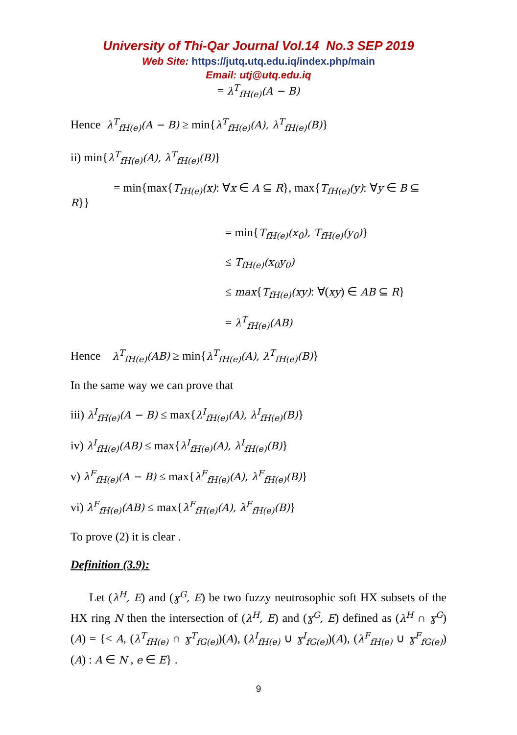University of Thi-Qar Journal Vol.14 No.3 SEP 2019
Web Site: https://jutq.utq.edu.iq/index.php/main
Email: utj@utq.edu.iq
= λ<sup>T</sup><sub>fH(e)</sub>(A − B)
Hence λ<sup>T</sup><sub>fH(e)</sub>(A − B) ≥ min{λ<sup>T</sup><sub>fH(e)</sub>(A), λ<sup>T</sup><sub>fH(e)</sub>(B)}
ii) min{λ<sup>T</sup><sub>fH(e)</sub>(A), λ<sup>T</sup><sub>fH(e)</sub>(B)}
= min{max{T<sub>fH(e)</sub>(x): ∀x ∈ A ⊆ R}, max{T<sub>fH(e)</sub>(y): ∀y ∈ B ⊆
R}}
= min{T<sub>fH(e)</sub>(x<sub>0</sub>), T<sub>fH(e)</sub>(y<sub>0</sub>)}
≤ T<sub>fH(e)</sub>(x<sub>0</sub>y<sub>0</sub>)
≤ max{T<sub>fH(e)</sub>(xy): ∀(xy) ∈ AB ⊆ R}
= λ<sup>T</sup><sub>fH(e)</sub>(AB)
Hence λ<sup>T</sup><sub>fH(e)</sub>(AB) ≥ min{λ<sup>T</sup><sub>fH(e)</sub>(A), λ<sup>T</sup><sub>fH(e)</sub>(B)}
In the same way we can prove that
iii) λ<sup>I</sup><sub>fH(e)</sub>(A − B) ≤ max{λ<sup>I</sup><sub>fH(e)</sub>(A), λ<sup>I</sup><sub>fH(e)</sub>(B)}
iv) λ<sup>I</sup><sub>fH(e)</sub>(AB) ≤ max{λ<sup>I</sup><sub>fH(e)</sub>(A), λ<sup>I</sup><sub>fH(e)</sub>(B)}
v) λ<sup>F</sup><sub>fH(e)</sub>(A − B) ≤ max{λ<sup>F</sup><sub>fH(e)</sub>(A), λ<sup>F</sup><sub>fH(e)</sub>(B)}
vi) λ<sup>F</sup><sub>fH(e)</sub>(AB) ≤ max{λ<sup>F</sup><sub>fH(e)</sub>(A), λ<sup>F</sup><sub>fH(e)</sub>(B)}
To prove (2) it is clear .
Definition (3.9):
Let (λ<sup>H</sup>, E) and (ɣ<sup>G</sup>, E) be two fuzzy neutrosophic soft HX subsets of the HX ring N then the intersection of (λ<sup>H</sup>, E) and (ɣ<sup>G</sup>, E) defined as (λ<sup>H</sup> ∩ ɣ<sup>G</sup>)(A) = {< A, (λ<sup>T</sup><sub>fH(e)</sub> ∩ ɣ<sup>T</sup><sub>fG(e)</sub>)(A), (λ<sup>I</sup><sub>fH(e)</sub> ∪ ɣ<sup>I</sup><sub>fG(e)</sub>)(A), (λ<sup>F</sup><sub>fH(e)</sub> ∪ ɣ<sup>F</sup><sub>fG(e)</sub>)(A) : A ∈ N , e ∈ E} .
9